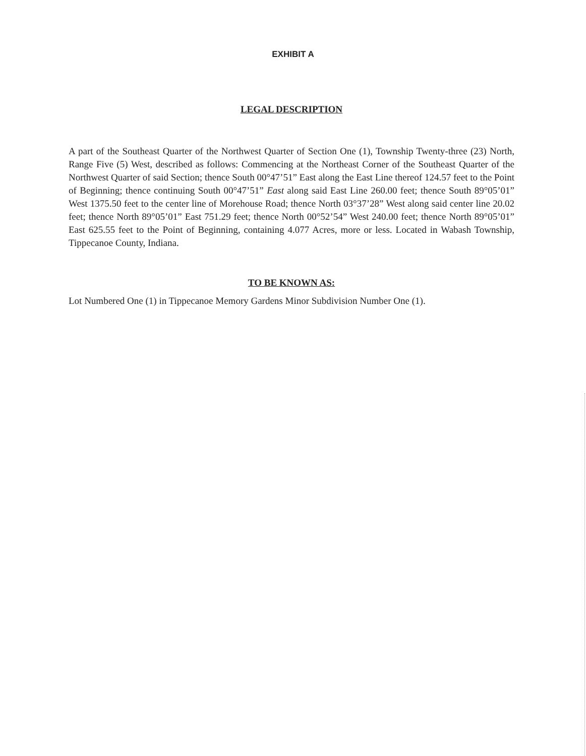EXHIBIT A
LEGAL DESCRIPTION
A part of the Southeast Quarter of the Northwest Quarter of Section One (1), Township Twenty-three (23) North, Range Five (5) West, described as follows: Commencing at the Northeast Corner of the Southeast Quarter of the Northwest Quarter of said Section; thence South 00°47’51” East along the East Line thereof 124.57 feet to the Point of Beginning; thence continuing South 00°47’51” East along said East Line 260.00 feet; thence South 89°05’01” West 1375.50 feet to the center line of Morehouse Road; thence North 03°37’28” West along said center line 20.02 feet; thence North 89°05’01” East 751.29 feet; thence North 00°52’54” West 240.00 feet; thence North 89°05’01” East 625.55 feet to the Point of Beginning, containing 4.077 Acres, more or less. Located in Wabash Township, Tippecanoe County, Indiana.
TO BE KNOWN AS:
Lot Numbered One (1) in Tippecanoe Memory Gardens Minor Subdivision Number One (1).